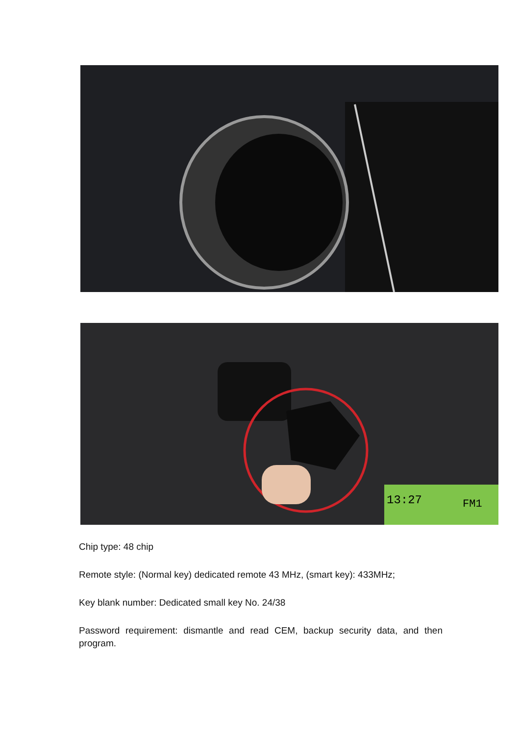13:27
FM1
Chip type: 48 chip
Remote style: (Normal key) dedicated remote 43 MHz, (smart key): 433MHz;
Key blank number: Dedicated small key No. 24/38
Password requirement: dismantle and read CEM, backup security data, and then program.